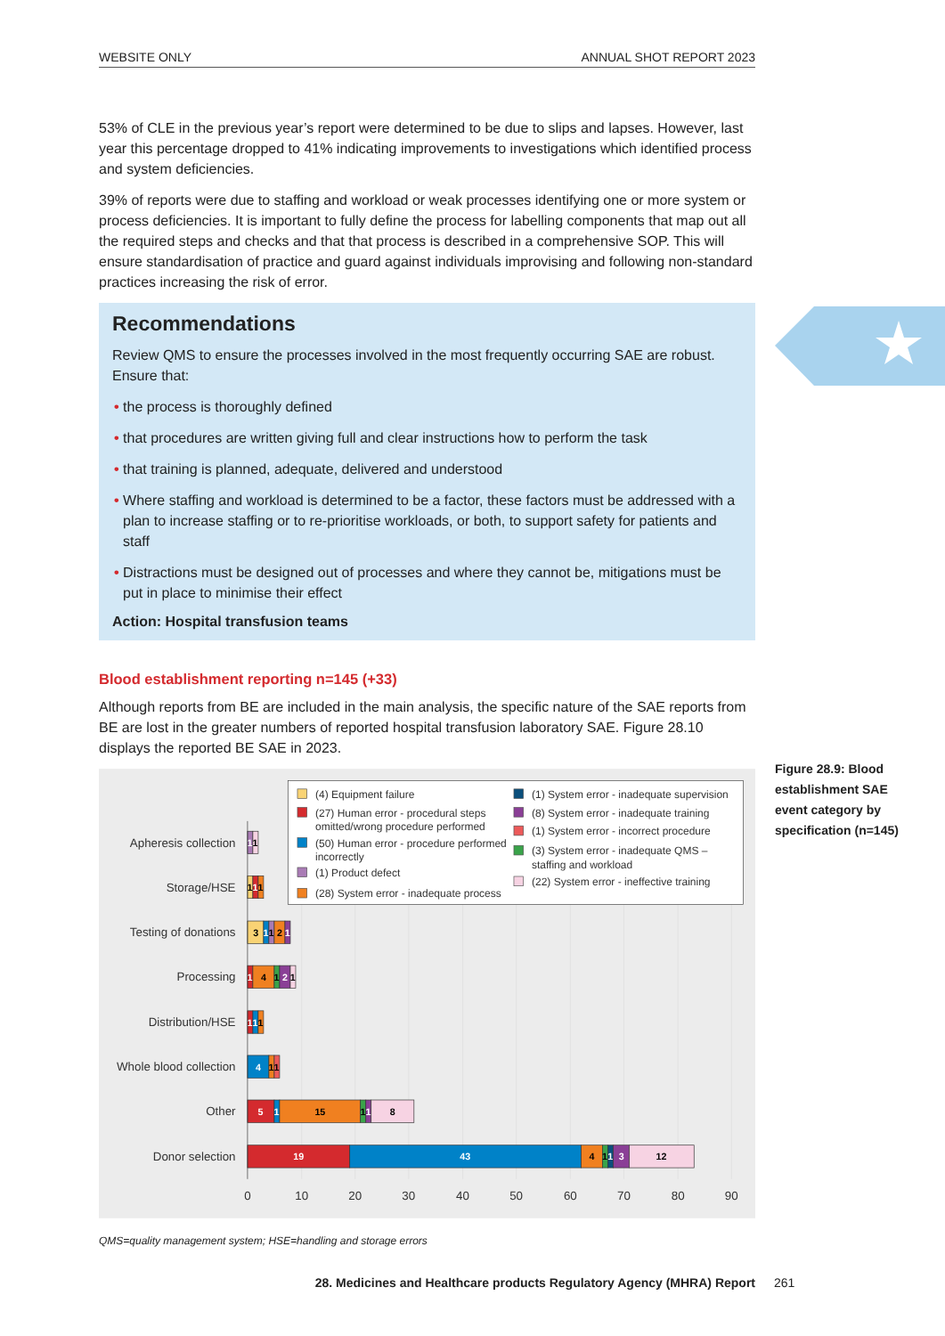WEBSITE ONLY ANNUAL SHOT REPORT 2023
53% of CLE in the previous year’s report were determined to be due to slips and lapses. However, last year this percentage dropped to 41% indicating improvements to investigations which identified process and system deficiencies.
39% of reports were due to staffing and workload or weak processes identifying one or more system or process deficiencies. It is important to fully define the process for labelling components that map out all the required steps and checks and that that process is described in a comprehensive SOP. This will ensure standardisation of practice and guard against individuals improvising and following non-standard practices increasing the risk of error.
Recommendations
Review QMS to ensure the processes involved in the most frequently occurring SAE are robust. Ensure that:
• the process is thoroughly defined
• that procedures are written giving full and clear instructions how to perform the task
• that training is planned, adequate, delivered and understood
• Where staffing and workload is determined to be a factor, these factors must be addressed with a plan to increase staffing or to re-prioritise workloads, or both, to support safety for patients and staff
• Distractions must be designed out of processes and where they cannot be, mitigations must be put in place to minimise their effect
Action: Hospital transfusion teams
Blood establishment reporting n=145 (+33)
Although reports from BE are included in the main analysis, the specific nature of the SAE reports from BE are lost in the greater numbers of reported hospital transfusion laboratory SAE. Figure 28.10 displays the reported BE SAE in 2023.
(4) Equipment failure
(27) Human error - procedural steps
omitted/wrong procedure performed
(50) Human error - procedure performed
incorrectly
(1) Product defect
(28) System error - inadequate process
(1) System error - inadequate supervision
(8) System error - inadequate training
(1) System error - incorrect procedure
(3) System error - inadequate QMS –
staffing and workload
(22) System error - ineffective training
Apheresis collection
Storage/HSE
Testing of donations
Processing
Distribution/HSE
Whole blood collection
Other
Donor selection
1
1
1
1
1
3
1
1
2
1
1
4
1
2
1
1
1
1
4
1
1
5
1
15
1
1
8
19
43
4
1
1
3
12
0
10
20
30
40
50
60
70
80
90
QMS=quality management system; HSE=handling and storage errors
Figure 28.9: Blood establishment SAE event category by specification (n=145)
28. Medicines and Healthcare products Regulatory Agency (MHRA) Report 261